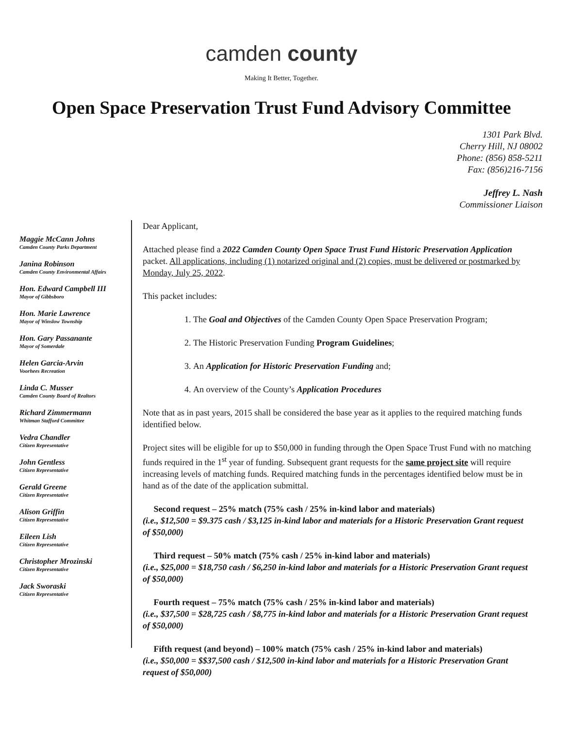camden county
Making It Better, Together.
Open Space Preservation Trust Fund Advisory Committee
1301 Park Blvd.
Cherry Hill, NJ 08002
Phone: (856) 858-5211
Fax: (856)216-7156
Jeffrey L. Nash
Commissioner Liaison
Maggie McCann Johns
Camden County Parks Department
Janina Robinson
Camden County Environmental Affairs
Hon. Edward Campbell III
Mayor of Gibbsboro
Hon. Marie Lawrence
Mayor of Winslow Township
Hon. Gary Passanante
Mayor of Somerdale
Helen Garcia-Arvin
Voorhees Recreation
Linda C. Musser
Camden County Board of Realtors
Richard Zimmermann
Whitman Stafford Committee
Vedra Chandler
Citizen Representative
John Gentless
Citizen Representative
Gerald Greene
Citizen Representative
Alison Griffin
Citizen Representative
Eileen Lish
Citizen Representative
Christopher Mrozinski
Citizen Representative
Jack Sworaski
Citizen Representative
Dear Applicant,
Attached please find a 2022 Camden County Open Space Trust Fund Historic Preservation Application packet. All applications, including (1) notarized original and (2) copies, must be delivered or postmarked by Monday, July 25, 2022.
This packet includes:
1. The Goal and Objectives of the Camden County Open Space Preservation Program;
2. The Historic Preservation Funding Program Guidelines;
3. An Application for Historic Preservation Funding and;
4. An overview of the County’s Application Procedures
Note that as in past years, 2015 shall be considered the base year as it applies to the required matching funds identified below.
Project sites will be eligible for up to $50,000 in funding through the Open Space Trust Fund with no matching funds required in the 1<sup>st</sup> year of funding. Subsequent grant requests for the same project site will require increasing levels of matching funds. Required matching funds in the percentages identified below must be in hand as of the date of the application submittal.
Second request – 25% match (75% cash / 25% in-kind labor and materials)
(i.e., $12,500 = $9.375 cash / $3,125 in-kind labor and materials for a Historic Preservation Grant request of $50,000)
Third request – 50% match (75% cash / 25% in-kind labor and materials)
(i.e., $25,000 = $18,750 cash / $6,250 in-kind labor and materials for a Historic Preservation Grant request of $50,000)
Fourth request – 75% match (75% cash / 25% in-kind labor and materials)
(i.e., $37,500 = $28,725 cash / $8,775 in-kind labor and materials for a Historic Preservation Grant request of $50,000)
Fifth request (and beyond) – 100% match (75% cash / 25% in-kind labor and materials)
(i.e., $50,000 = $$37,500 cash / $12,500 in-kind labor and materials for a Historic Preservation Grant request of $50,000)